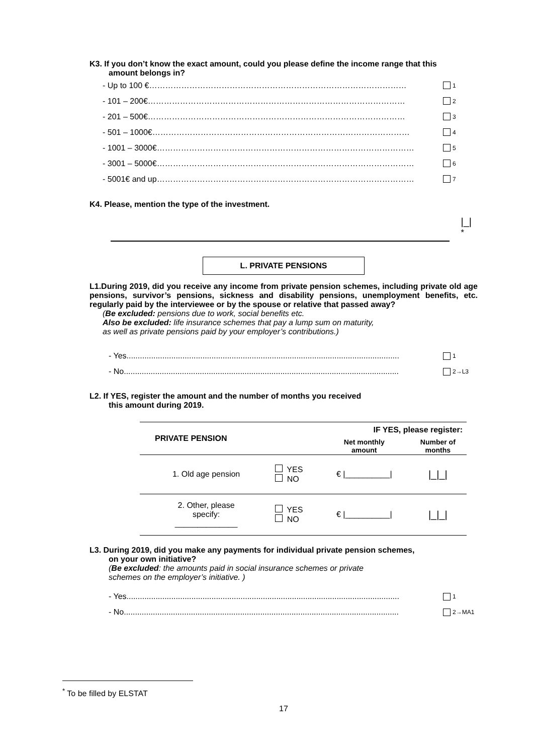K3. If you don’t know the exact amount, could you please define the income range that this
amount belongs in?
- Up to 100 €…………………………………………………………………………………… 1
- 101 – 200€…………………………………………………………………………………… 2
- 201 – 500€…………………………………………………………………………………… 3
- 501 – 1000€…………………………………………………………………………………… 4
- 1001 – 3000€…………………………………………………………………………………… 5
- 3001 – 5000€…………………………………………………………………………………… 6
- 5001€ and up…………………………………………………………………………………… 7
K4. Please, mention the type of the investment.
|_| <sup>*</sup>
L. PRIVATE PENSIONS
L1.During 2019, did you receive any income from private pension schemes, including private old age pensions, survivor’s pensions, sickness and disability pensions, unemployment benefits, etc. regularly paid by the interviewee or by the spouse or relative that passed away?
(Be excluded: pensions due to work, social benefits etc.
Also be excluded: life insurance schemes that pay a lump sum on maturity,
as well as private pensions paid by your employer’s contributions.)
- Yes.......................................................................................................................... 1
- No........................................................................................................................... 2→L3
L2. If YES, register the amount and the number of months you received
this amount during 2019.
| PRIVATE PENSION | | IF YES, please register: | |
| --- | --- | --- | --- |
| | | Net monthly amount | Number of months |
| 1. Old age pension | YES NO | € /__________/ | /_/_/ |
| 2. Other, please specify: ______________ | YES NO | € /__________/ | /_/_/ |
L3. During 2019, did you make any payments for individual private pension schemes,
on your own initiative?
(Be excluded: the amounts paid in social insurance schemes or private
schemes on the employer’s initiative. )
- Yes.......................................................................................................................... 1
- No........................................................................................................................... 2→MA1
<sup>*</sup> To be filled by ELSTAT
17